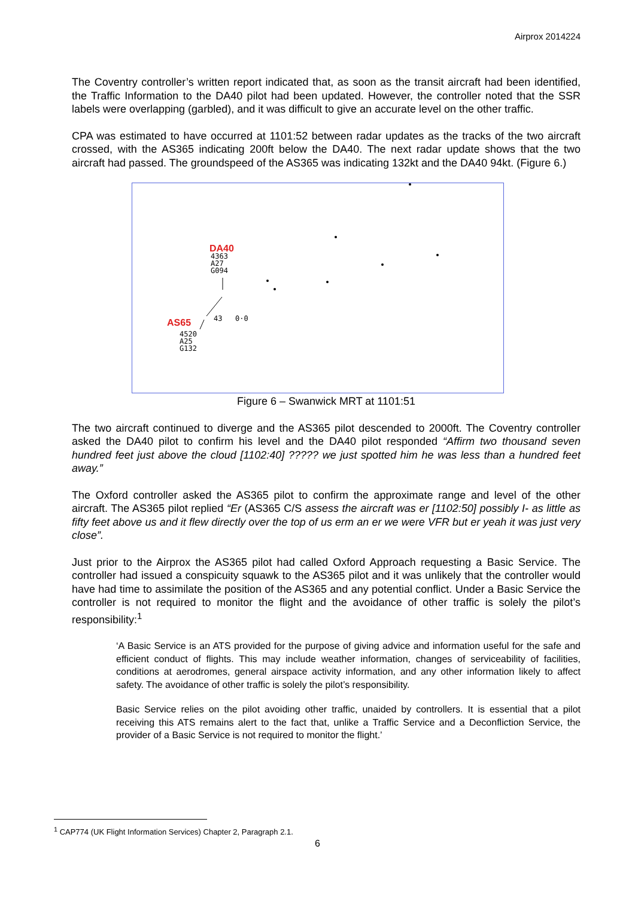Airprox 2014224
The Coventry controller’s written report indicated that, as soon as the transit aircraft had been identified, the Traffic Information to the DA40 pilot had been updated. However, the controller noted that the SSR labels were overlapping (garbled), and it was difficult to give an accurate level on the other traffic.
CPA was estimated to have occurred at 1101:52 between radar updates as the tracks of the two aircraft crossed, with the AS365 indicating 200ft below the DA40. The next radar update shows that the two aircraft had passed. The groundspeed of the AS365 was indicating 132kt and the DA40 94kt. (Figure 6.)
DA40
4363
A27
G094
43 0·0
AS65
4520
A25
G132
Figure 6 – Swanwick MRT at 1101:51
The two aircraft continued to diverge and the AS365 pilot descended to 2000ft. The Coventry controller asked the DA40 pilot to confirm his level and the DA40 pilot responded “Affirm two thousand seven hundred feet just above the cloud [1102:40] ????? we just spotted him he was less than a hundred feet away.”
The Oxford controller asked the AS365 pilot to confirm the approximate range and level of the other aircraft. The AS365 pilot replied “Er (AS365 C/S assess the aircraft was er [1102:50] possibly I- as little as fifty feet above us and it flew directly over the top of us erm an er we were VFR but er yeah it was just very close”.
Just prior to the Airprox the AS365 pilot had called Oxford Approach requesting a Basic Service. The controller had issued a conspicuity squawk to the AS365 pilot and it was unlikely that the controller would have had time to assimilate the position of the AS365 and any potential conflict. Under a Basic Service the controller is not required to monitor the flight and the avoidance of other traffic is solely the pilot’s responsibility:<sup>1</sup>
‘A Basic Service is an ATS provided for the purpose of giving advice and information useful for the safe and efficient conduct of flights. This may include weather information, changes of serviceability of facilities, conditions at aerodromes, general airspace activity information, and any other information likely to affect safety. The avoidance of other traffic is solely the pilot’s responsibility.
Basic Service relies on the pilot avoiding other traffic, unaided by controllers. It is essential that a pilot receiving this ATS remains alert to the fact that, unlike a Traffic Service and a Deconfliction Service, the provider of a Basic Service is not required to monitor the flight.’
<sup>1</sup> CAP774 (UK Flight Information Services) Chapter 2, Paragraph 2.1.
6